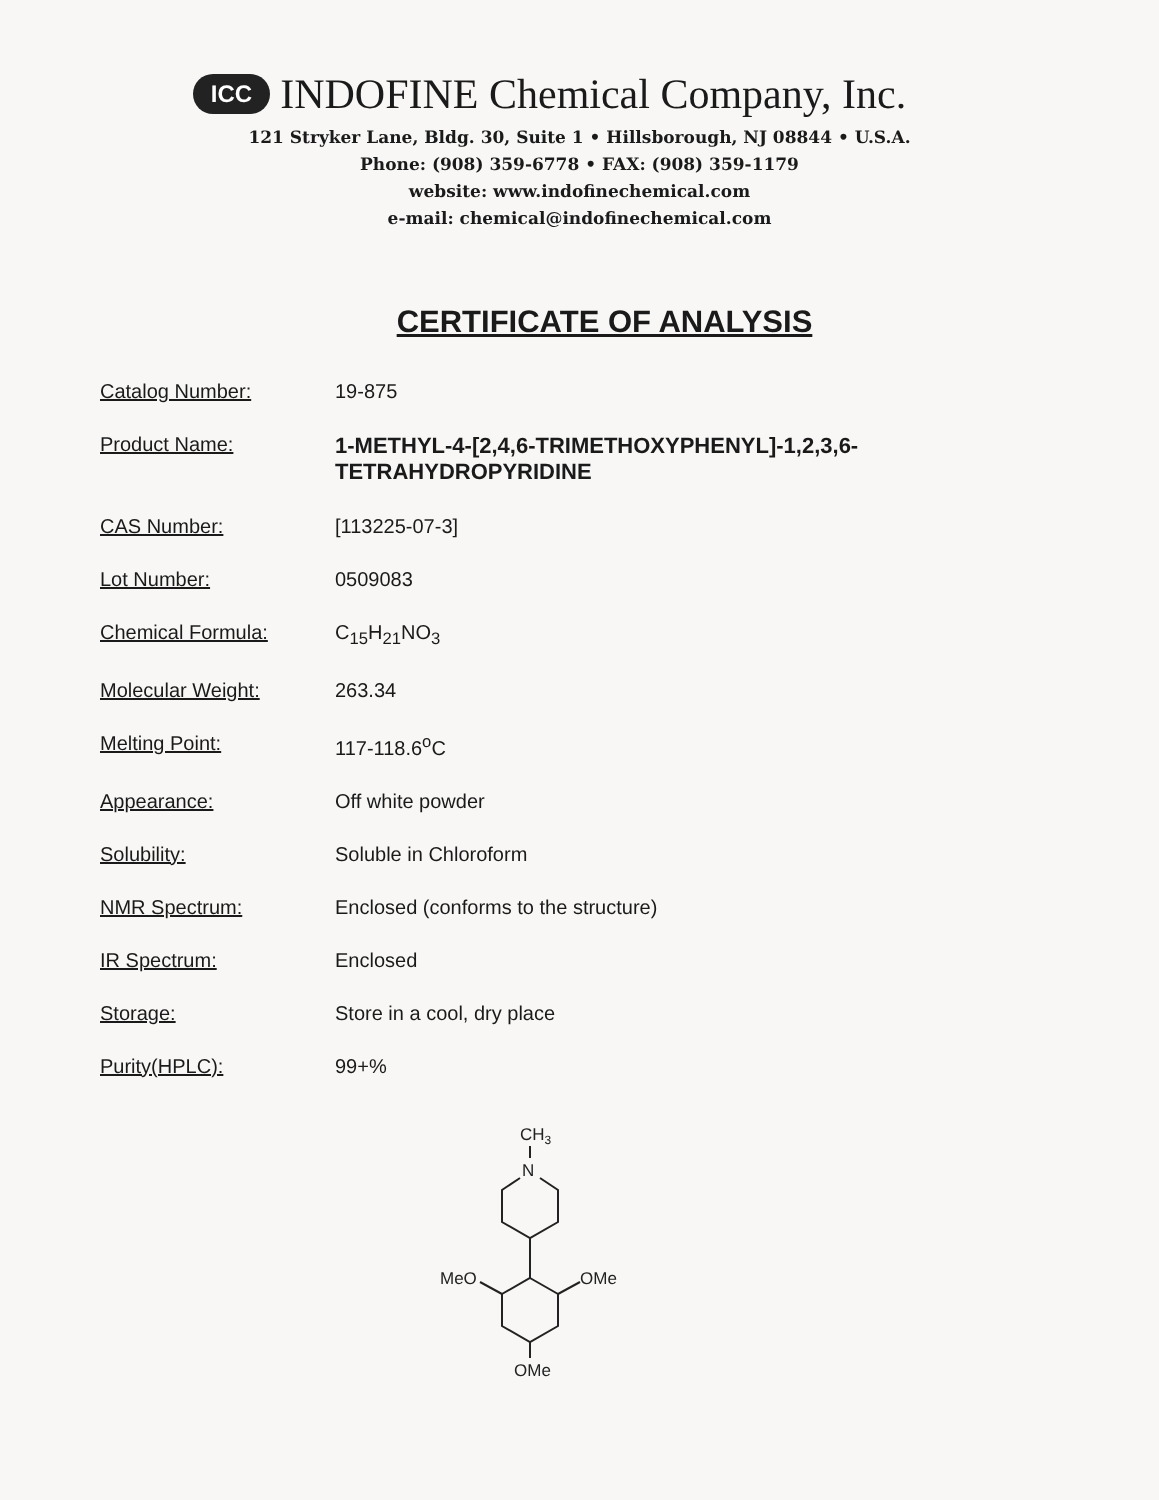ICC INDOFINE Chemical Company, Inc.
121 Stryker Lane, Bldg. 30, Suite 1 • Hillsborough, NJ 08844 • U.S.A.
Phone: (908) 359-6778 • FAX: (908) 359-1179
website: www.indofinechemical.com
e-mail: chemical@indofinechemical.com
CERTIFICATE OF ANALYSIS
| Catalog Number: | 19-875 |
| Product Name: | 1-METHYL-4-[2,4,6-TRIMETHOXYPHENYL]-1,2,3,6- TETRAHYDROPYRIDINE |
| CAS Number: | [113225-07-3] |
| Lot Number: | 0509083 |
| Chemical Formula: | C<sub>15</sub>H<sub>21</sub>NO<sub>3</sub> |
| Molecular Weight: | 263.34 |
| Melting Point: | 117-118.6<sup>o</sup>C |
| Appearance: | Off white powder |
| Solubility: | Soluble in Chloroform |
| NMR Spectrum: | Enclosed (conforms to the structure) |
| IR Spectrum: | Enclosed |
| Storage: | Store in a cool, dry place |
| Purity(HPLC): | 99+% |
CH3
N
MeO
OMe
OMe